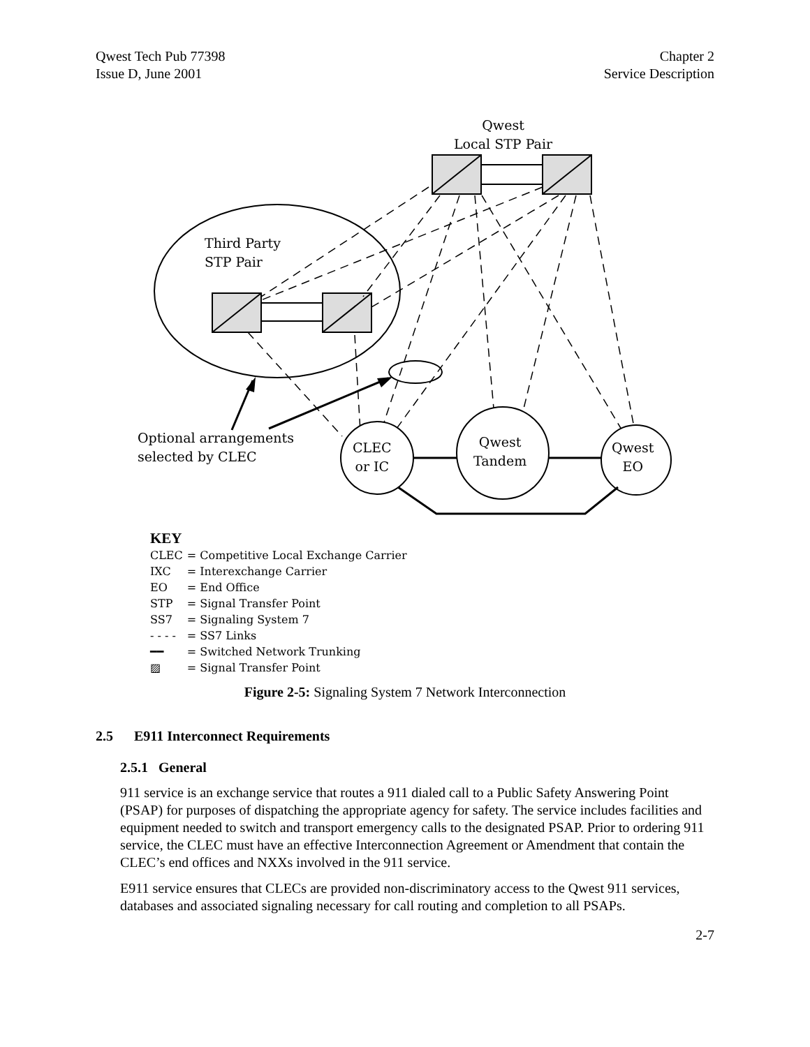Qwest Tech Pub 77398
Issue D, June 2001
Chapter 2
Service Description
Qwest
Local STP Pair
Third Party
STP Pair
Optional arrangements
selected by CLEC
CLEC
or IC
Qwest
Tandem
Qwest
EO
KEY
| CLEC | = Competitive Local Exchange Carrier |
| IXC | = Interexchange Carrier |
| EO | = End Office |
| STP | = Signal Transfer Point |
| SS7 | = Signaling System 7 |
| - - - - | = SS7 Links |
| ━━ | = Switched Network Trunking |
| ▨ | = Signal Transfer Point |
Figure 2-5: Signaling System 7 Network Interconnection
2.5 E911 Interconnect Requirements
2.5.1 General
911 service is an exchange service that routes a 911 dialed call to a Public Safety Answering Point (PSAP) for purposes of dispatching the appropriate agency for safety. The service includes facilities and equipment needed to switch and transport emergency calls to the designated PSAP. Prior to ordering 911 service, the CLEC must have an effective Interconnection Agreement or Amendment that contain the CLEC’s end offices and NXXs involved in the 911 service.
E911 service ensures that CLECs are provided non-discriminatory access to the Qwest 911 services, databases and associated signaling necessary for call routing and completion to all PSAPs.
2-7